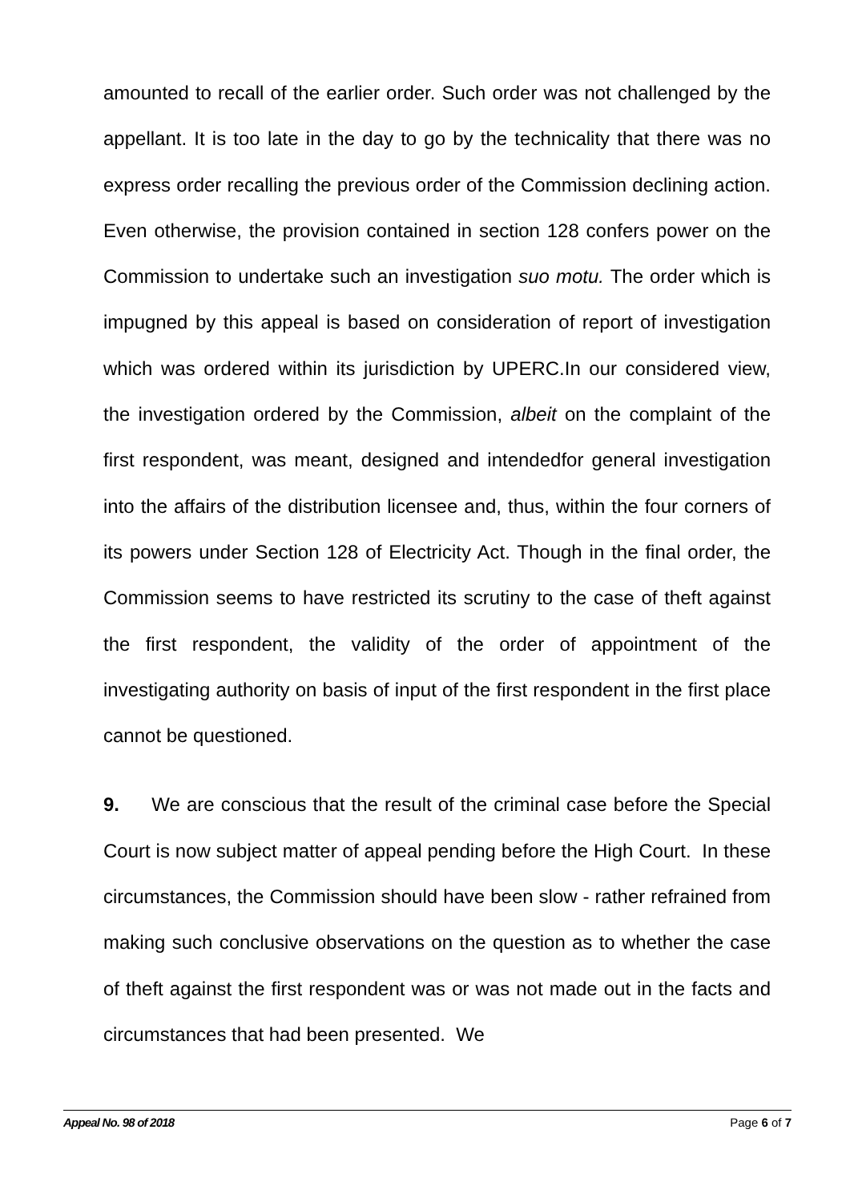amounted to recall of the earlier order. Such order was not challenged by the appellant. It is too late in the day to go by the technicality that there was no express order recalling the previous order of the Commission declining action. Even otherwise, the provision contained in section 128 confers power on the Commission to undertake such an investigation suo motu. The order which is impugned by this appeal is based on consideration of report of investigation which was ordered within its jurisdiction by UPERC.In our considered view, the investigation ordered by the Commission, albeit on the complaint of the first respondent, was meant, designed and intendedfor general investigation into the affairs of the distribution licensee and, thus, within the four corners of its powers under Section 128 of Electricity Act. Though in the final order, the Commission seems to have restricted its scrutiny to the case of theft against the first respondent, the validity of the order of appointment of the investigating authority on basis of input of the first respondent in the first place cannot be questioned.
9. We are conscious that the result of the criminal case before the Special Court is now subject matter of appeal pending before the High Court. In these circumstances, the Commission should have been slow - rather refrained from making such conclusive observations on the question as to whether the case of theft against the first respondent was or was not made out in the facts and circumstances that had been presented. We
Appeal No. 98 of 2018 Page 6 of 7